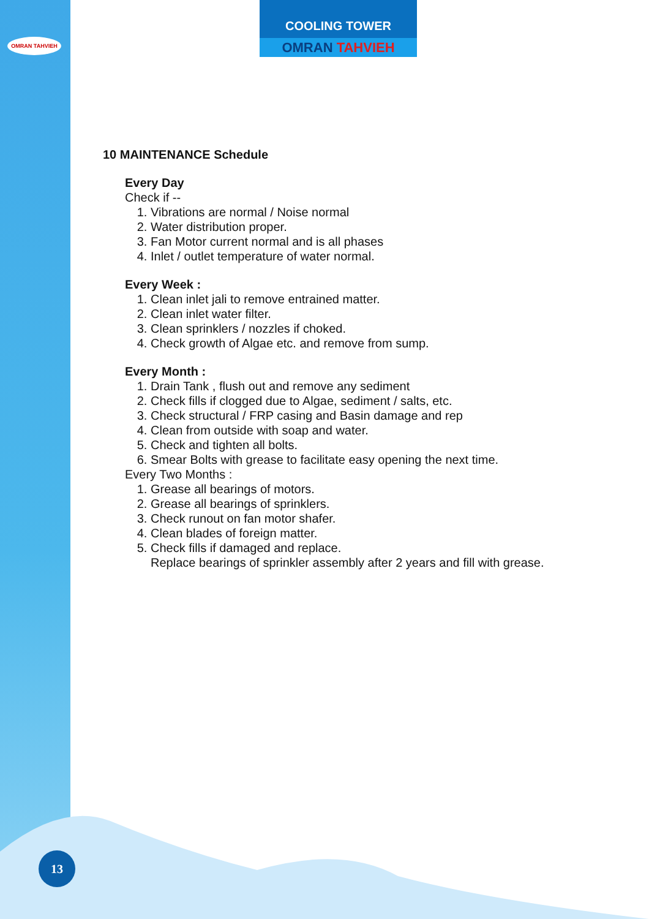OMRAN TAHVIEH
COOLING TOWER
OMRAN TAHVIEH
10 MAINTENANCE Schedule
Every Day
Check if --
1. Vibrations are normal / Noise normal
2. Water distribution proper.
3. Fan Motor current normal and is all phases
4. Inlet / outlet temperature of water normal.
Every Week :
1. Clean inlet jali to remove entrained matter.
2. Clean inlet water filter.
3. Clean sprinklers / nozzles if choked.
4. Check growth of Algae etc. and remove from sump.
Every Month :
1. Drain Tank , flush out and remove any sediment
2. Check fills if clogged due to Algae, sediment / salts, etc.
3. Check structural / FRP casing and Basin damage and rep
4. Clean from outside with soap and water.
5. Check and tighten all bolts.
6. Smear Bolts with grease to facilitate easy opening the next time.
Every Two Months :
1. Grease all bearings of motors.
2. Grease all bearings of sprinklers.
3. Check runout on fan motor shafer.
4. Clean blades of foreign matter.
5. Check fills if damaged and replace.
Replace bearings of sprinkler assembly after 2 years and fill with grease.
13